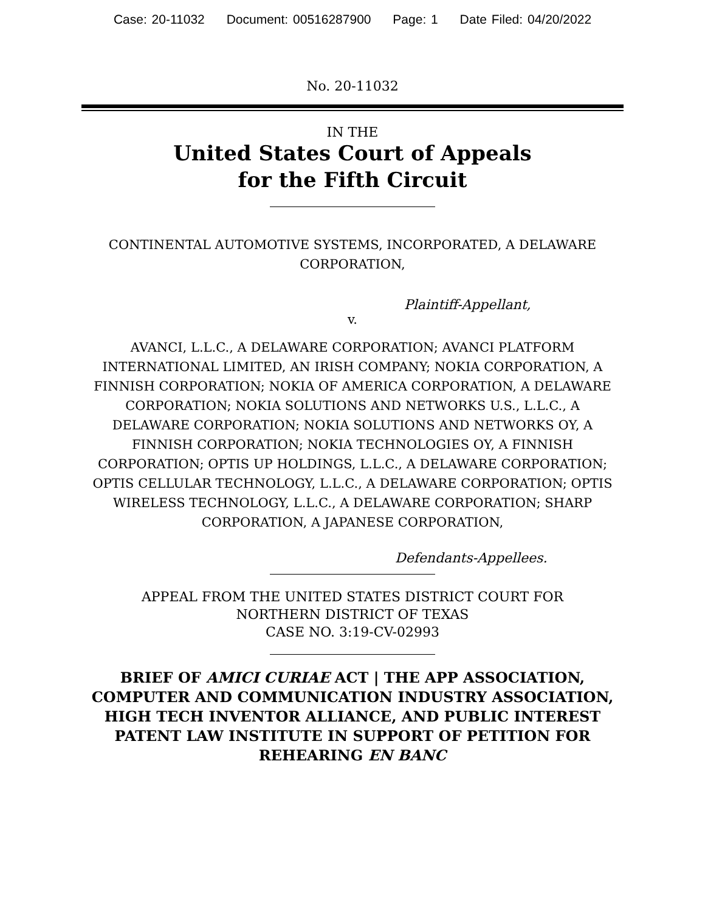Case: 20-11032 Document: 00516287900 Page: 1 Date Filed: 04/20/2022
No. 20-11032
IN THE
United States Court of Appeals
for the Fifth Circuit
CONTINENTAL AUTOMOTIVE SYSTEMS, INCORPORATED, A DELAWARE CORPORATION,
Plaintiff-Appellant,
v.
AVANCI, L.L.C., A DELAWARE CORPORATION; AVANCI PLATFORM INTERNATIONAL LIMITED, AN IRISH COMPANY; NOKIA CORPORATION, A FINNISH CORPORATION; NOKIA OF AMERICA CORPORATION, A DELAWARE CORPORATION; NOKIA SOLUTIONS AND NETWORKS U.S., L.L.C., A DELAWARE CORPORATION; NOKIA SOLUTIONS AND NETWORKS OY, A FINNISH CORPORATION; NOKIA TECHNOLOGIES OY, A FINNISH CORPORATION; OPTIS UP HOLDINGS, L.L.C., A DELAWARE CORPORATION; OPTIS CELLULAR TECHNOLOGY, L.L.C., A DELAWARE CORPORATION; OPTIS WIRELESS TECHNOLOGY, L.L.C., A DELAWARE CORPORATION; SHARP CORPORATION, A JAPANESE CORPORATION,
Defendants-Appellees.
APPEAL FROM THE UNITED STATES DISTRICT COURT FOR
NORTHERN DISTRICT OF TEXAS
CASE NO. 3:19-CV-02993
BRIEF OF AMICI CURIAE ACT | THE APP ASSOCIATION, COMPUTER AND COMMUNICATION INDUSTRY ASSOCIATION, HIGH TECH INVENTOR ALLIANCE, AND PUBLIC INTEREST PATENT LAW INSTITUTE IN SUPPORT OF PETITION FOR REHEARING EN BANC